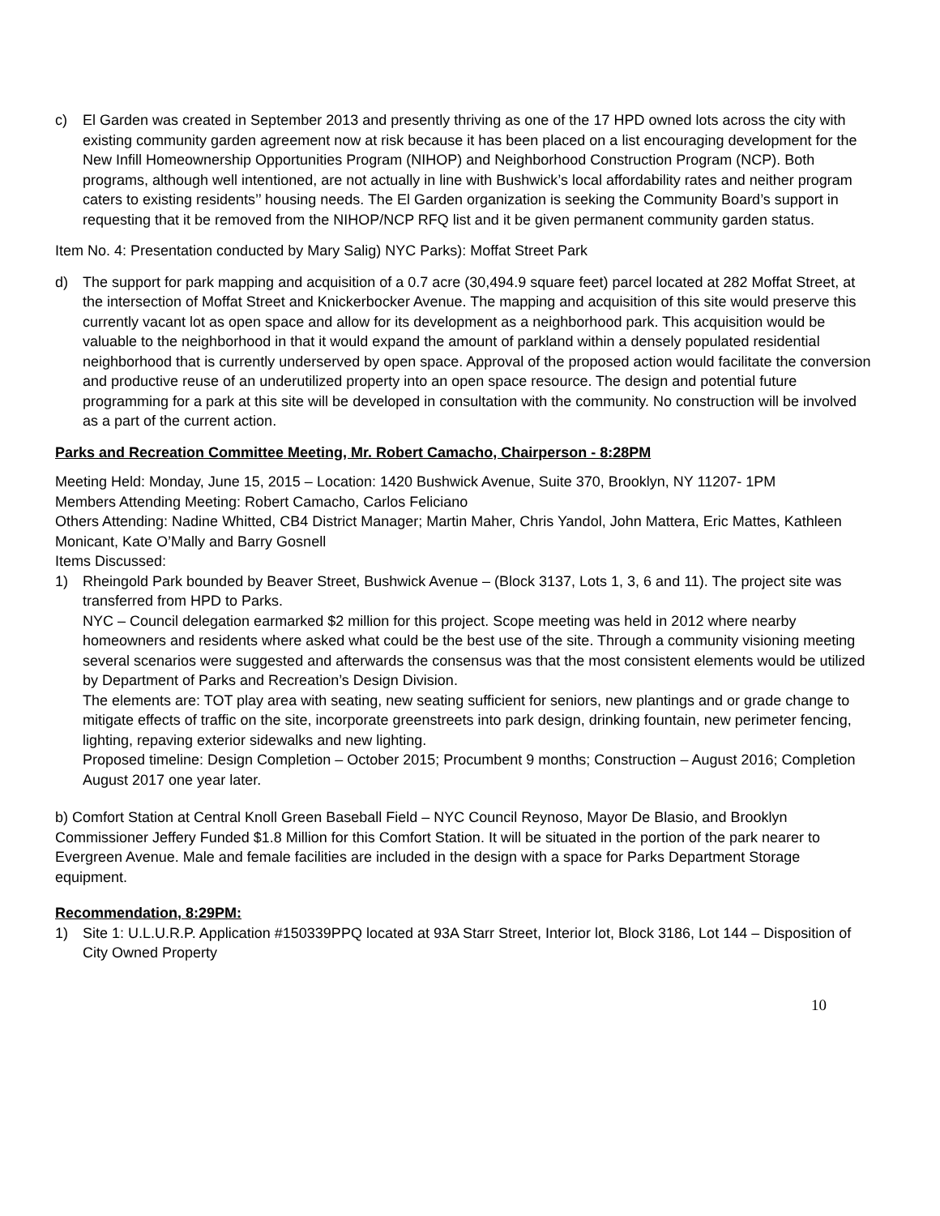c) El Garden was created in September 2013 and presently thriving as one of the 17 HPD owned lots across the city with existing community garden agreement now at risk because it has been placed on a list encouraging development for the New Infill Homeownership Opportunities Program (NIHOP) and Neighborhood Construction Program (NCP). Both programs, although well intentioned, are not actually in line with Bushwick’s local affordability rates and neither program caters to existing residents’’ housing needs. The El Garden organization is seeking the Community Board’s support in requesting that it be removed from the NIHOP/NCP RFQ list and it be given permanent community garden status.
Item No. 4: Presentation conducted by Mary Salig) NYC Parks): Moffat Street Park
d) The support for park mapping and acquisition of a 0.7 acre (30,494.9 square feet) parcel located at 282 Moffat Street, at the intersection of Moffat Street and Knickerbocker Avenue. The mapping and acquisition of this site would preserve this currently vacant lot as open space and allow for its development as a neighborhood park. This acquisition would be valuable to the neighborhood in that it would expand the amount of parkland within a densely populated residential neighborhood that is currently underserved by open space. Approval of the proposed action would facilitate the conversion and productive reuse of an underutilized property into an open space resource. The design and potential future programming for a park at this site will be developed in consultation with the community. No construction will be involved as a part of the current action.
Parks and Recreation Committee Meeting, Mr. Robert Camacho, Chairperson - 8:28PM
Meeting Held: Monday, June 15, 2015 – Location: 1420 Bushwick Avenue, Suite 370, Brooklyn, NY 11207- 1PM
Members Attending Meeting: Robert Camacho, Carlos Feliciano
Others Attending: Nadine Whitted, CB4 District Manager; Martin Maher, Chris Yandol, John Mattera, Eric Mattes, Kathleen Monicant, Kate O’Mally and Barry Gosnell
Items Discussed:
1) Rheingold Park bounded by Beaver Street, Bushwick Avenue – (Block 3137, Lots 1, 3, 6 and 11). The project site was transferred from HPD to Parks.
NYC – Council delegation earmarked $2 million for this project. Scope meeting was held in 2012 where nearby homeowners and residents where asked what could be the best use of the site. Through a community visioning meeting several scenarios were suggested and afterwards the consensus was that the most consistent elements would be utilized by Department of Parks and Recreation’s Design Division.
The elements are: TOT play area with seating, new seating sufficient for seniors, new plantings and or grade change to mitigate effects of traffic on the site, incorporate greenstreets into park design, drinking fountain, new perimeter fencing, lighting, repaving exterior sidewalks and new lighting.
Proposed timeline: Design Completion – October 2015; Procumbent 9 months; Construction – August 2016; Completion August 2017 one year later.
b) Comfort Station at Central Knoll Green Baseball Field – NYC Council Reynoso, Mayor De Blasio, and Brooklyn Commissioner Jeffery Funded $1.8 Million for this Comfort Station. It will be situated in the portion of the park nearer to Evergreen Avenue. Male and female facilities are included in the design with a space for Parks Department Storage equipment.
Recommendation, 8:29PM:
1) Site 1: U.L.U.R.P. Application #150339PPQ located at 93A Starr Street, Interior lot, Block 3186, Lot 144 – Disposition of City Owned Property
10